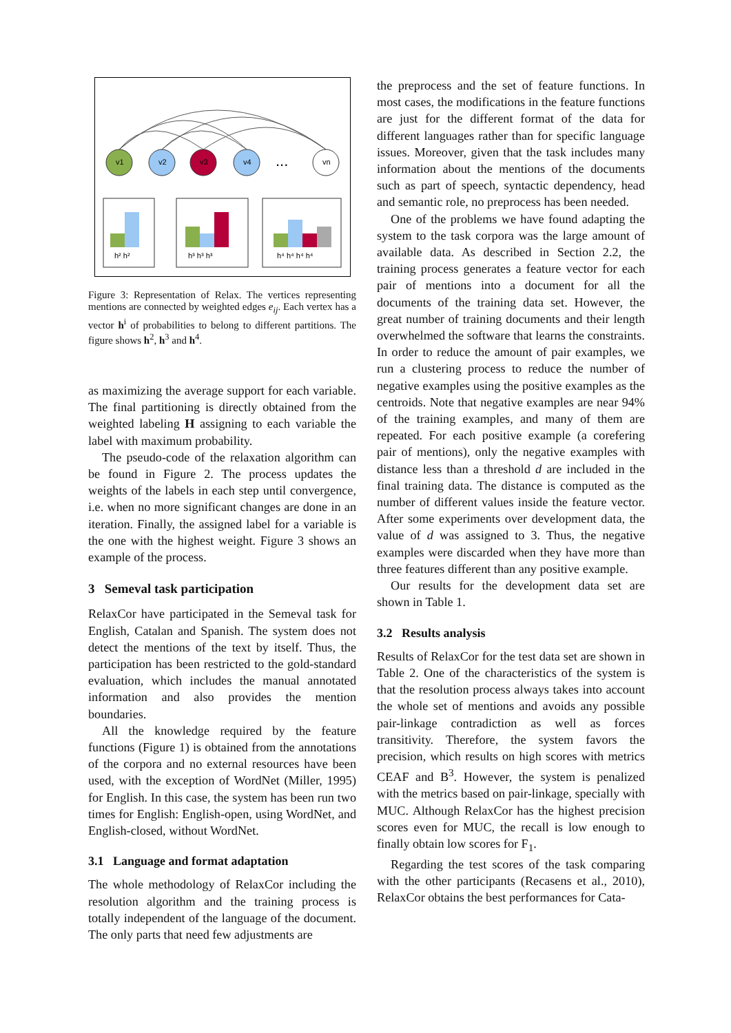v1
v2
v3
v4
vn
...
h² h²
h³ h³ h³
h⁴ h⁴ h⁴ h⁴
Figure 3: Representation of Relax. The vertices representing mentions are connected by weighted edges e<sub>ij</sub>. Each vertex has a vector h<sup>i</sup> of probabilities to belong to different partitions. The figure shows h<sup>2</sup>, h<sup>3</sup> and h<sup>4</sup>.
as maximizing the average support for each variable. The final partitioning is directly obtained from the weighted labeling H assigning to each variable the label with maximum probability.
The pseudo-code of the relaxation algorithm can be found in Figure 2. The process updates the weights of the labels in each step until convergence, i.e. when no more significant changes are done in an iteration. Finally, the assigned label for a variable is the one with the highest weight. Figure 3 shows an example of the process.
3 Semeval task participation
RelaxCor have participated in the Semeval task for English, Catalan and Spanish. The system does not detect the mentions of the text by itself. Thus, the participation has been restricted to the gold-standard evaluation, which includes the manual annotated information and also provides the mention boundaries.
All the knowledge required by the feature functions (Figure 1) is obtained from the annotations of the corpora and no external resources have been used, with the exception of WordNet (Miller, 1995) for English. In this case, the system has been run two times for English: English-open, using WordNet, and English-closed, without WordNet.
3.1 Language and format adaptation
The whole methodology of RelaxCor including the resolution algorithm and the training process is totally independent of the language of the document. The only parts that need few adjustments are
the preprocess and the set of feature functions. In most cases, the modifications in the feature functions are just for the different format of the data for different languages rather than for specific language issues. Moreover, given that the task includes many information about the mentions of the documents such as part of speech, syntactic dependency, head and semantic role, no preprocess has been needed.
One of the problems we have found adapting the system to the task corpora was the large amount of available data. As described in Section 2.2, the training process generates a feature vector for each pair of mentions into a document for all the documents of the training data set. However, the great number of training documents and their length overwhelmed the software that learns the constraints. In order to reduce the amount of pair examples, we run a clustering process to reduce the number of negative examples using the positive examples as the centroids. Note that negative examples are near 94% of the training examples, and many of them are repeated. For each positive example (a corefering pair of mentions), only the negative examples with distance less than a threshold d are included in the final training data. The distance is computed as the number of different values inside the feature vector. After some experiments over development data, the value of d was assigned to 3. Thus, the negative examples were discarded when they have more than three features different than any positive example.
Our results for the development data set are shown in Table 1.
3.2 Results analysis
Results of RelaxCor for the test data set are shown in Table 2. One of the characteristics of the system is that the resolution process always takes into account the whole set of mentions and avoids any possible pair-linkage contradiction as well as forces transitivity. Therefore, the system favors the precision, which results on high scores with metrics CEAF and B<sup>3</sup>. However, the system is penalized with the metrics based on pair-linkage, specially with MUC. Although RelaxCor has the highest precision scores even for MUC, the recall is low enough to finally obtain low scores for F<sub>1</sub>.
Regarding the test scores of the task comparing with the other participants (Recasens et al., 2010), RelaxCor obtains the best performances for Cata-